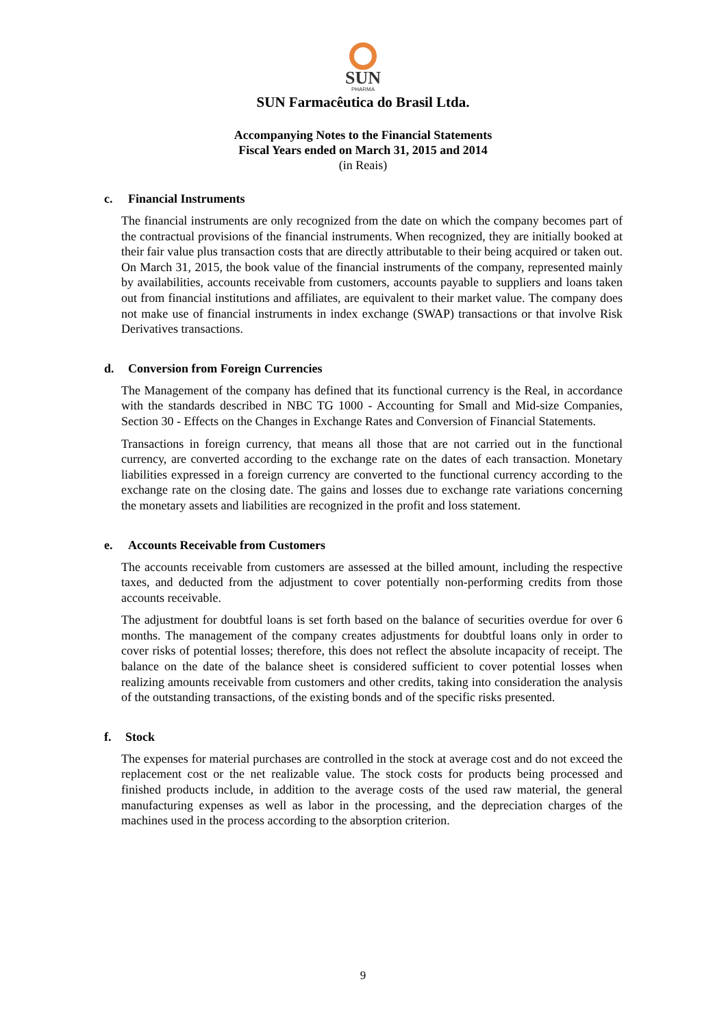SUN
PHARMA
SUN Farmacêutica do Brasil Ltda.
Accompanying Notes to the Financial Statements
Fiscal Years ended on March 31, 2015 and 2014
(in Reais)
c. Financial Instruments
The financial instruments are only recognized from the date on which the company becomes part of the contractual provisions of the financial instruments. When recognized, they are initially booked at their fair value plus transaction costs that are directly attributable to their being acquired or taken out. On March 31, 2015, the book value of the financial instruments of the company, represented mainly by availabilities, accounts receivable from customers, accounts payable to suppliers and loans taken out from financial institutions and affiliates, are equivalent to their market value. The company does not make use of financial instruments in index exchange (SWAP) transactions or that involve Risk Derivatives transactions.
d. Conversion from Foreign Currencies
The Management of the company has defined that its functional currency is the Real, in accordance with the standards described in NBC TG 1000 - Accounting for Small and Mid-size Companies, Section 30 - Effects on the Changes in Exchange Rates and Conversion of Financial Statements.
Transactions in foreign currency, that means all those that are not carried out in the functional currency, are converted according to the exchange rate on the dates of each transaction. Monetary liabilities expressed in a foreign currency are converted to the functional currency according to the exchange rate on the closing date. The gains and losses due to exchange rate variations concerning the monetary assets and liabilities are recognized in the profit and loss statement.
e. Accounts Receivable from Customers
The accounts receivable from customers are assessed at the billed amount, including the respective taxes, and deducted from the adjustment to cover potentially non-performing credits from those accounts receivable.
The adjustment for doubtful loans is set forth based on the balance of securities overdue for over 6 months. The management of the company creates adjustments for doubtful loans only in order to cover risks of potential losses; therefore, this does not reflect the absolute incapacity of receipt. The balance on the date of the balance sheet is considered sufficient to cover potential losses when realizing amounts receivable from customers and other credits, taking into consideration the analysis of the outstanding transactions, of the existing bonds and of the specific risks presented.
f. Stock
The expenses for material purchases are controlled in the stock at average cost and do not exceed the replacement cost or the net realizable value. The stock costs for products being processed and finished products include, in addition to the average costs of the used raw material, the general manufacturing expenses as well as labor in the processing, and the depreciation charges of the machines used in the process according to the absorption criterion.
9